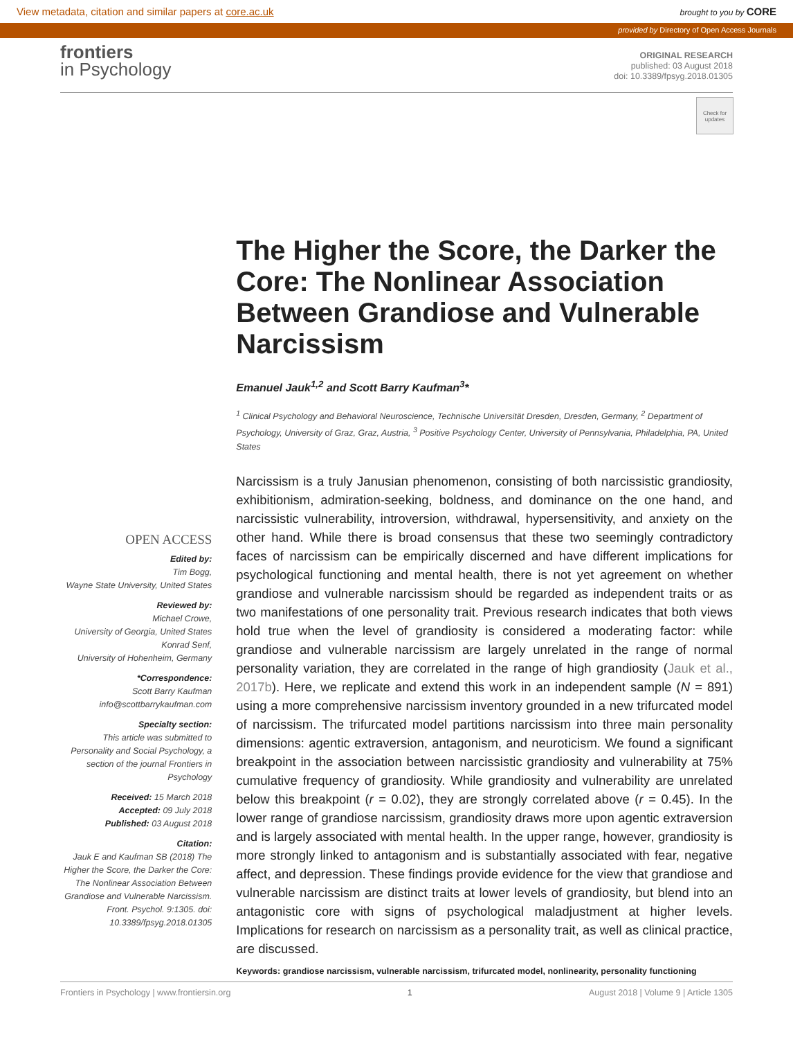View metadata, citation and similar papers at core.ac.uk brought to you by CORE
provided by Directory of Open Access Journals
frontiers
in Psychology
ORIGINAL RESEARCH
published: 03 August 2018
doi: 10.3389/fpsyg.2018.01305
Check for updates
OPEN ACCESS
Edited by:
Tim Bogg,
Wayne State University, United States
Reviewed by:
Michael Crowe,
University of Georgia, United States
Konrad Senf,
University of Hohenheim, Germany
*Correspondence:
Scott Barry Kaufman
info@scottbarrykaufman.com
Specialty section:
This article was submitted to Personality and Social Psychology, a section of the journal Frontiers in Psychology
Received: 15 March 2018
Accepted: 09 July 2018
Published: 03 August 2018
Citation:
Jauk E and Kaufman SB (2018) The Higher the Score, the Darker the Core: The Nonlinear Association Between Grandiose and Vulnerable Narcissism. Front. Psychol. 9:1305. doi: 10.3389/fpsyg.2018.01305
The Higher the Score, the Darker the Core: The Nonlinear Association Between Grandiose and Vulnerable Narcissism
Emanuel Jauk<sup>1,2</sup> and Scott Barry Kaufman<sup>3</sup>*
<sup>1</sup> Clinical Psychology and Behavioral Neuroscience, Technische Universität Dresden, Dresden, Germany, <sup>2</sup> Department of Psychology, University of Graz, Graz, Austria, <sup>3</sup> Positive Psychology Center, University of Pennsylvania, Philadelphia, PA, United States
Narcissism is a truly Janusian phenomenon, consisting of both narcissistic grandiosity, exhibitionism, admiration-seeking, boldness, and dominance on the one hand, and narcissistic vulnerability, introversion, withdrawal, hypersensitivity, and anxiety on the other hand. While there is broad consensus that these two seemingly contradictory faces of narcissism can be empirically discerned and have different implications for psychological functioning and mental health, there is not yet agreement on whether grandiose and vulnerable narcissism should be regarded as independent traits or as two manifestations of one personality trait. Previous research indicates that both views hold true when the level of grandiosity is considered a moderating factor: while grandiose and vulnerable narcissism are largely unrelated in the range of normal personality variation, they are correlated in the range of high grandiosity (Jauk et al., 2017b). Here, we replicate and extend this work in an independent sample (N = 891) using a more comprehensive narcissism inventory grounded in a new trifurcated model of narcissism. The trifurcated model partitions narcissism into three main personality dimensions: agentic extraversion, antagonism, and neuroticism. We found a significant breakpoint in the association between narcissistic grandiosity and vulnerability at 75% cumulative frequency of grandiosity. While grandiosity and vulnerability are unrelated below this breakpoint (r = 0.02), they are strongly correlated above (r = 0.45). In the lower range of grandiose narcissism, grandiosity draws more upon agentic extraversion and is largely associated with mental health. In the upper range, however, grandiosity is more strongly linked to antagonism and is substantially associated with fear, negative affect, and depression. These findings provide evidence for the view that grandiose and vulnerable narcissism are distinct traits at lower levels of grandiosity, but blend into an antagonistic core with signs of psychological maladjustment at higher levels. Implications for research on narcissism as a personality trait, as well as clinical practice, are discussed.
Keywords: grandiose narcissism, vulnerable narcissism, trifurcated model, nonlinearity, personality functioning
Frontiers in Psychology | www.frontiersin.org 1 August 2018 | Volume 9 | Article 1305